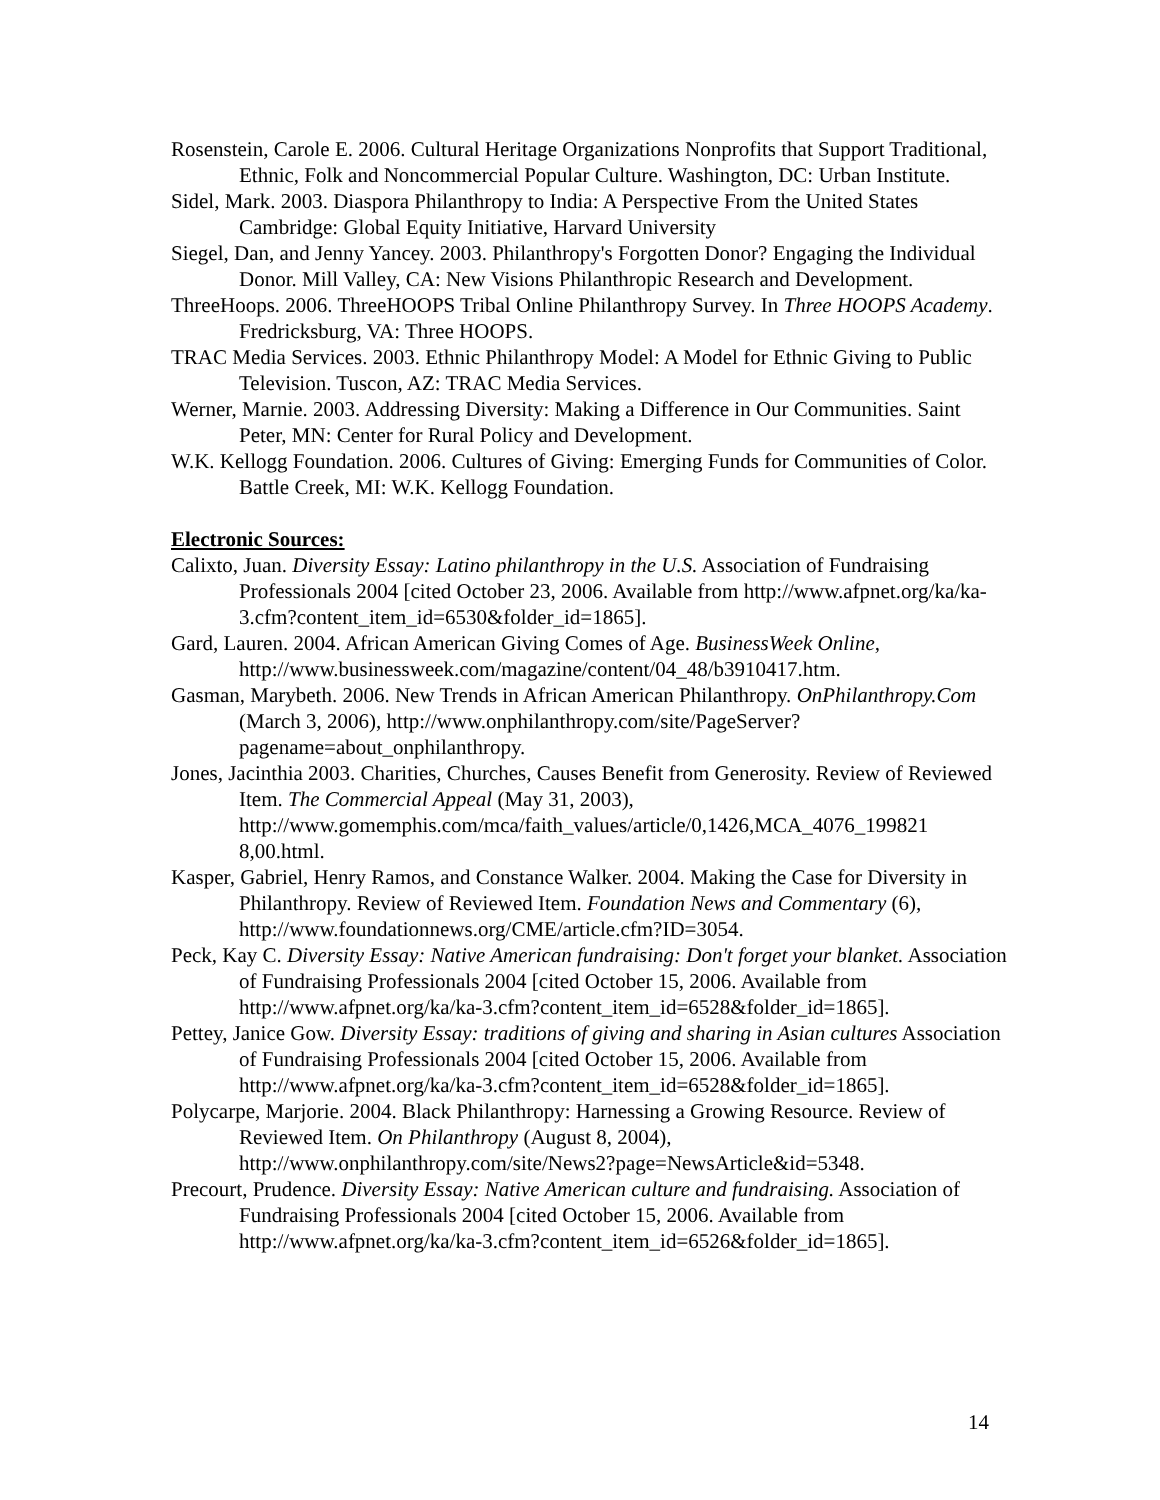Rosenstein, Carole E. 2006. Cultural Heritage Organizations Nonprofits that Support Traditional, Ethnic, Folk and Noncommercial Popular Culture. Washington, DC: Urban Institute.
Sidel, Mark. 2003. Diaspora Philanthropy to India: A Perspective From the United States Cambridge: Global Equity Initiative, Harvard University
Siegel, Dan, and Jenny Yancey. 2003. Philanthropy's Forgotten Donor? Engaging the Individual Donor. Mill Valley, CA: New Visions Philanthropic Research and Development.
ThreeHoops. 2006. ThreeHOOPS Tribal Online Philanthropy Survey. In Three HOOPS Academy. Fredricksburg, VA: Three HOOPS.
TRAC Media Services. 2003. Ethnic Philanthropy Model: A Model for Ethnic Giving to Public Television. Tuscon, AZ: TRAC Media Services.
Werner, Marnie. 2003. Addressing Diversity: Making a Difference in Our Communities. Saint Peter, MN: Center for Rural Policy and Development.
W.K. Kellogg Foundation. 2006. Cultures of Giving: Emerging Funds for Communities of Color. Battle Creek, MI: W.K. Kellogg Foundation.
Electronic Sources:
Calixto, Juan. Diversity Essay: Latino philanthropy in the U.S. Association of Fundraising Professionals 2004 [cited October 23, 2006. Available from http://www.afpnet.org/ka/ka-3.cfm?content_item_id=6530&folder_id=1865].
Gard, Lauren. 2004. African American Giving Comes of Age. BusinessWeek Online, http://www.businessweek.com/magazine/content/04_48/b3910417.htm.
Gasman, Marybeth. 2006. New Trends in African American Philanthropy. OnPhilanthropy.Com (March 3, 2006), http://www.onphilanthropy.com/site/PageServer?pagename=about_onphilanthropy.
Jones, Jacinthia 2003. Charities, Churches, Causes Benefit from Generosity. Review of Reviewed Item. The Commercial Appeal (May 31, 2003), http://www.gomemphis.com/mca/faith_values/article/0,1426,MCA_4076_199821 8,00.html.
Kasper, Gabriel, Henry Ramos, and Constance Walker. 2004. Making the Case for Diversity in Philanthropy. Review of Reviewed Item. Foundation News and Commentary (6), http://www.foundationnews.org/CME/article.cfm?ID=3054.
Peck, Kay C. Diversity Essay: Native American fundraising: Don't forget your blanket. Association of Fundraising Professionals 2004 [cited October 15, 2006. Available from http://www.afpnet.org/ka/ka-3.cfm?content_item_id=6528&folder_id=1865].
Pettey, Janice Gow. Diversity Essay: traditions of giving and sharing in Asian cultures Association of Fundraising Professionals 2004 [cited October 15, 2006. Available from http://www.afpnet.org/ka/ka-3.cfm?content_item_id=6528&folder_id=1865].
Polycarpe, Marjorie. 2004. Black Philanthropy: Harnessing a Growing Resource. Review of Reviewed Item. On Philanthropy (August 8, 2004), http://www.onphilanthropy.com/site/News2?page=NewsArticle&id=5348.
Precourt, Prudence. Diversity Essay: Native American culture and fundraising. Association of Fundraising Professionals 2004 [cited October 15, 2006. Available from http://www.afpnet.org/ka/ka-3.cfm?content_item_id=6526&folder_id=1865].
14